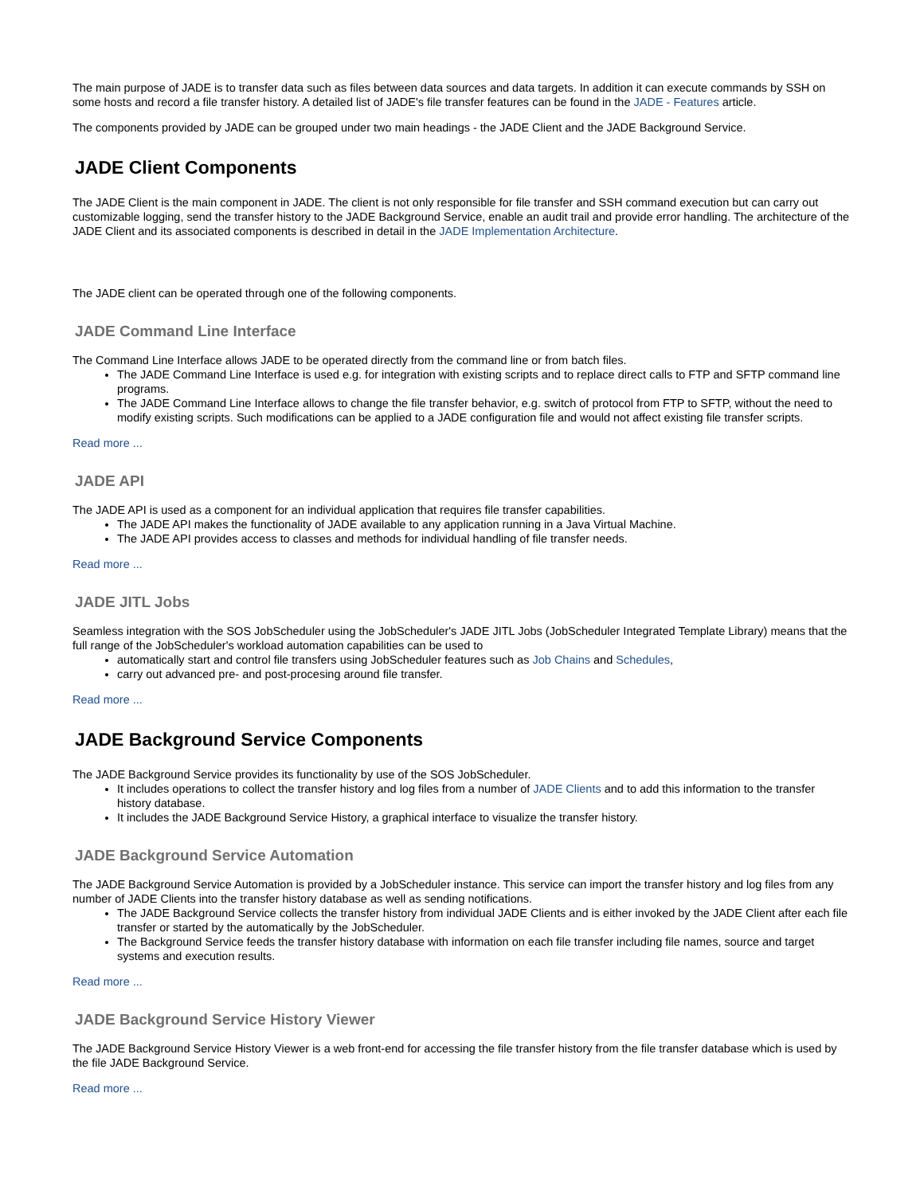The main purpose of JADE is to transfer data such as files between data sources and data targets. In addition it can execute commands by SSH on some hosts and record a file transfer history. A detailed list of JADE's file transfer features can be found in the JADE - Features article.
The components provided by JADE can be grouped under two main headings - the JADE Client and the JADE Background Service.
JADE Client Components
The JADE Client is the main component in JADE. The client is not only responsible for file transfer and SSH command execution but can carry out customizable logging, send the transfer history to the JADE Background Service, enable an audit trail and provide error handling. The architecture of the JADE Client and its associated components is described in detail in the JADE Implementation Architecture.
The JADE client can be operated through one of the following components.
JADE Command Line Interface
The Command Line Interface allows JADE to be operated directly from the command line or from batch files.
The JADE Command Line Interface is used e.g. for integration with existing scripts and to replace direct calls to FTP and SFTP command line programs.
The JADE Command Line Interface allows to change the file transfer behavior, e.g. switch of protocol from FTP to SFTP, without the need to modify existing scripts. Such modifications can be applied to a JADE configuration file and would not affect existing file transfer scripts.
Read more ...
JADE API
The JADE API is used as a component for an individual application that requires file transfer capabilities.
The JADE API makes the functionality of JADE available to any application running in a Java Virtual Machine.
The JADE API provides access to classes and methods for individual handling of file transfer needs.
Read more ...
JADE JITL Jobs
Seamless integration with the SOS JobScheduler using the JobScheduler's JADE JITL Jobs (JobScheduler Integrated Template Library) means that the full range of the JobScheduler's workload automation capabilities can be used to
automatically start and control file transfers using JobScheduler features such as Job Chains and Schedules,
carry out advanced pre- and post-procesing around file transfer.
Read more ...
JADE Background Service Components
The JADE Background Service provides its functionality by use of the SOS JobScheduler.
It includes operations to collect the transfer history and log files from a number of JADE Clients and to add this information to the transfer history database.
It includes the JADE Background Service History, a graphical interface to visualize the transfer history.
JADE Background Service Automation
The JADE Background Service Automation is provided by a JobScheduler instance. This service can import the transfer history and log files from any number of JADE Clients into the transfer history database as well as sending notifications.
The JADE Background Service collects the transfer history from individual JADE Clients and is either invoked by the JADE Client after each file transfer or started by the automatically by the JobScheduler.
The Background Service feeds the transfer history database with information on each file transfer including file names, source and target systems and execution results.
Read more ...
JADE Background Service History Viewer
The JADE Background Service History Viewer is a web front-end for accessing the file transfer history from the file transfer database which is used by the file JADE Background Service.
Read more ...